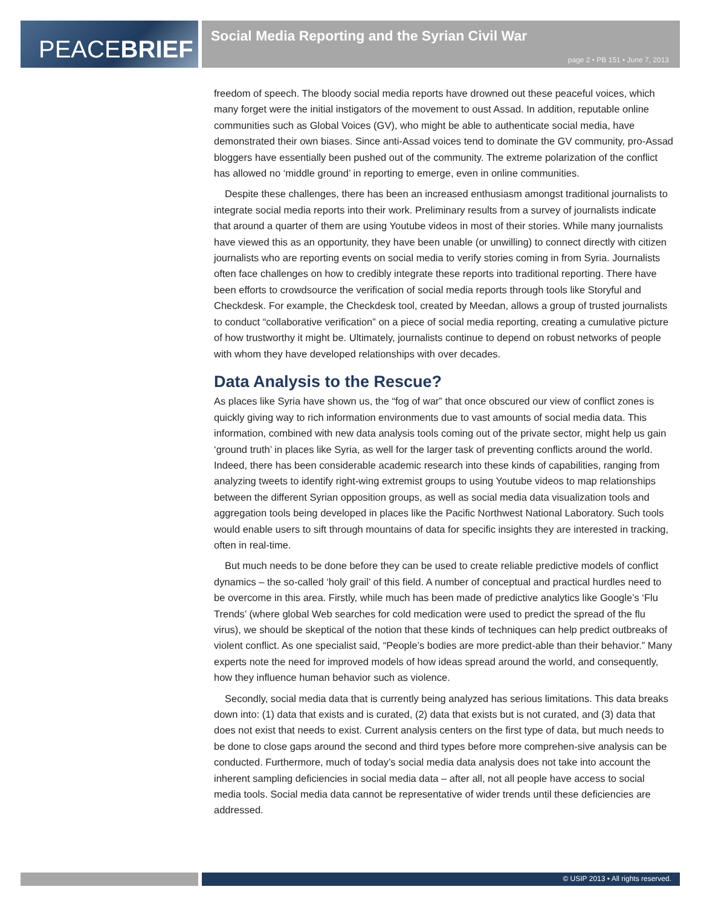PEACE BRIEF
Social Media Reporting and the Syrian Civil War
page 2 • PB 151 • June 7, 2013
freedom of speech. The bloody social media reports have drowned out these peaceful voices, which many forget were the initial instigators of the movement to oust Assad. In addition, reputable online communities such as Global Voices (GV), who might be able to authenticate social media, have demonstrated their own biases. Since anti-Assad voices tend to dominate the GV community, pro-Assad bloggers have essentially been pushed out of the community. The extreme polarization of the conflict has allowed no ‘middle ground’ in reporting to emerge, even in online communities.
Despite these challenges, there has been an increased enthusiasm amongst traditional journalists to integrate social media reports into their work. Preliminary results from a survey of journalists indicate that around a quarter of them are using Youtube videos in most of their stories. While many journalists have viewed this as an opportunity, they have been unable (or unwilling) to connect directly with citizen journalists who are reporting events on social media to verify stories coming in from Syria. Journalists often face challenges on how to credibly integrate these reports into traditional reporting. There have been efforts to crowdsource the verification of social media reports through tools like Storyful and Checkdesk. For example, the Checkdesk tool, created by Meedan, allows a group of trusted journalists to conduct “collaborative verification” on a piece of social media reporting, creating a cumulative picture of how trustworthy it might be. Ultimately, journalists continue to depend on robust networks of people with whom they have developed relationships with over decades.
Data Analysis to the Rescue?
As places like Syria have shown us, the “fog of war” that once obscured our view of conflict zones is quickly giving way to rich information environments due to vast amounts of social media data. This information, combined with new data analysis tools coming out of the private sector, might help us gain ‘ground truth’ in places like Syria, as well for the larger task of preventing conflicts around the world. Indeed, there has been considerable academic research into these kinds of capabilities, ranging from analyzing tweets to identify right-wing extremist groups to using Youtube videos to map relationships between the different Syrian opposition groups, as well as social media data visualization tools and aggregation tools being developed in places like the Pacific Northwest National Laboratory. Such tools would enable users to sift through mountains of data for specific insights they are interested in tracking, often in real-time.
But much needs to be done before they can be used to create reliable predictive models of conflict dynamics – the so-called ‘holy grail’ of this field. A number of conceptual and practical hurdles need to be overcome in this area. Firstly, while much has been made of predictive analytics like Google’s ‘Flu Trends’ (where global Web searches for cold medication were used to predict the spread of the flu virus), we should be skeptical of the notion that these kinds of techniques can help predict outbreaks of violent conflict. As one specialist said, “People’s bodies are more predict-able than their behavior.” Many experts note the need for improved models of how ideas spread around the world, and consequently, how they influence human behavior such as violence.
Secondly, social media data that is currently being analyzed has serious limitations. This data breaks down into: (1) data that exists and is curated, (2) data that exists but is not curated, and (3) data that does not exist that needs to exist. Current analysis centers on the first type of data, but much needs to be done to close gaps around the second and third types before more comprehen-sive analysis can be conducted. Furthermore, much of today’s social media data analysis does not take into account the inherent sampling deficiencies in social media data – after all, not all people have access to social media tools. Social media data cannot be representative of wider trends until these deficiencies are addressed.
© USIP 2013 • All rights reserved.